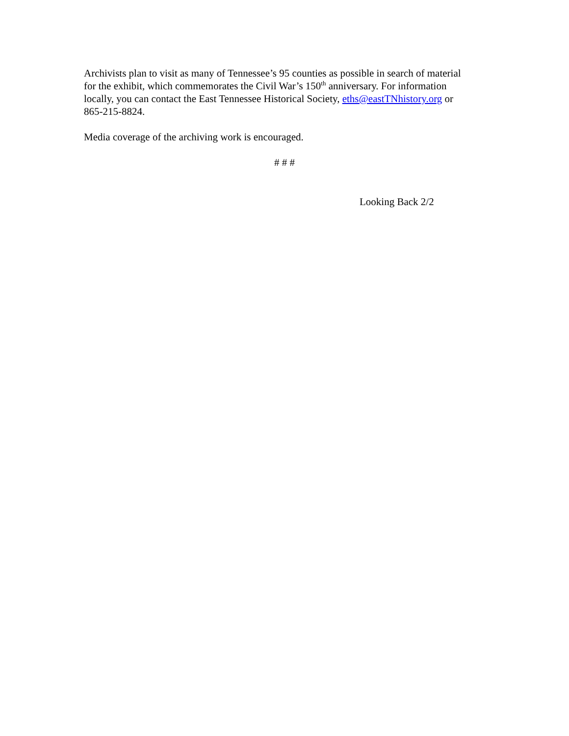Archivists plan to visit as many of Tennessee’s 95 counties as possible in search of material for the exhibit, which commemorates the Civil War’s 150<sup>th</sup> anniversary. For information locally, you can contact the East Tennessee Historical Society, eths@eastTNhistory.org or 865-215-8824.
Media coverage of the archiving work is encouraged.
# # #
Looking Back 2/2